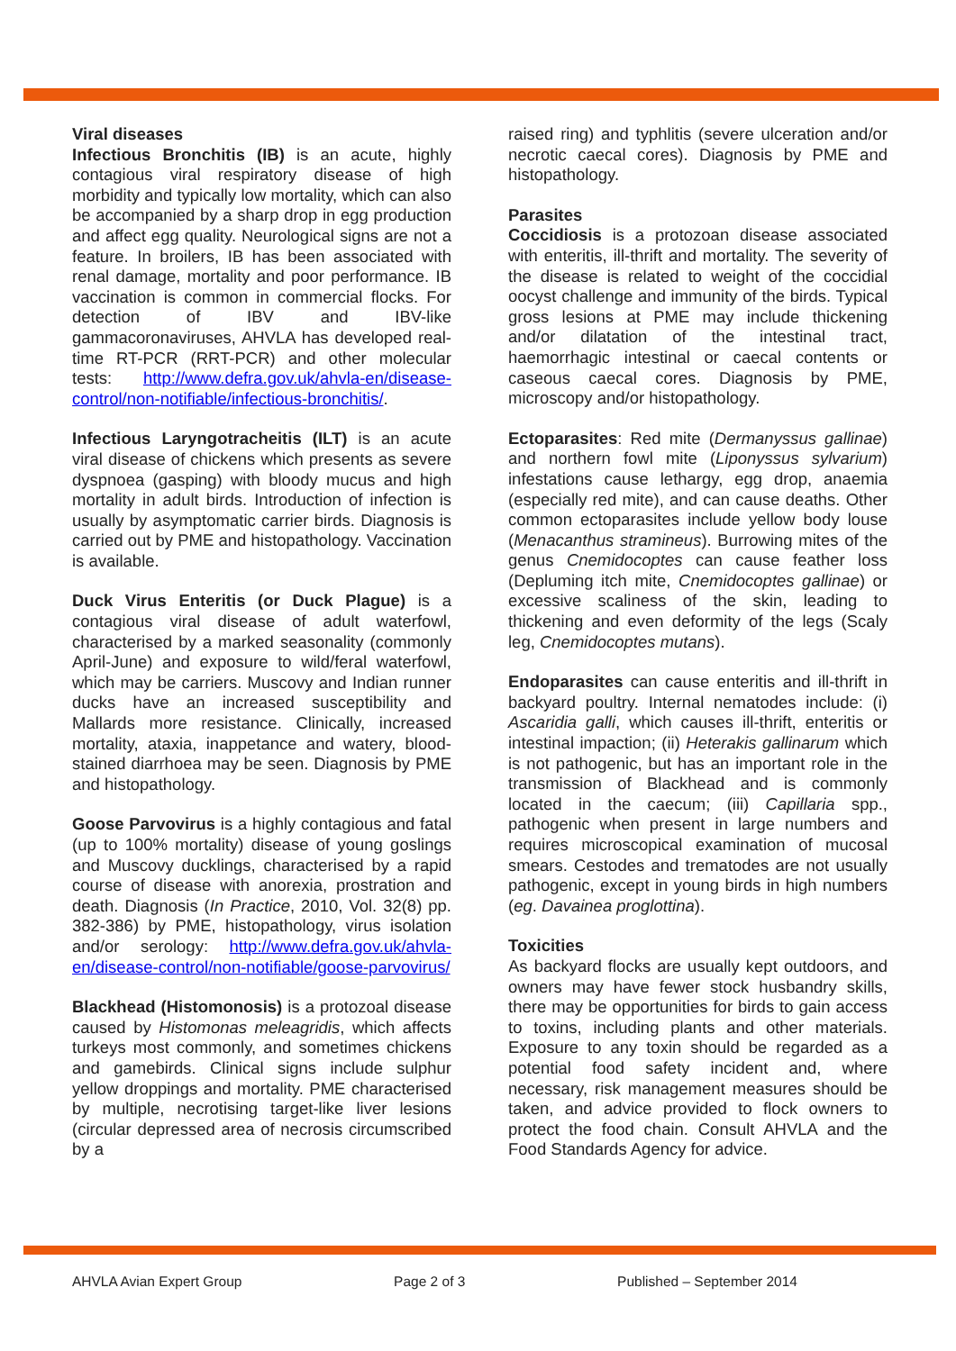Viral diseases
Infectious Bronchitis (IB) is an acute, highly contagious viral respiratory disease of high morbidity and typically low mortality, which can also be accompanied by a sharp drop in egg production and affect egg quality. Neurological signs are not a feature. In broilers, IB has been associated with renal damage, mortality and poor performance. IB vaccination is common in commercial flocks. For detection of IBV and IBV-like gammacoronaviruses, AHVLA has developed real-time RT-PCR (RRT-PCR) and other molecular tests: http://www.defra.gov.uk/ahvla-en/disease-control/non-notifiable/infectious-bronchitis/.
Infectious Laryngotracheitis (ILT) is an acute viral disease of chickens which presents as severe dyspnoea (gasping) with bloody mucus and high mortality in adult birds. Introduction of infection is usually by asymptomatic carrier birds. Diagnosis is carried out by PME and histopathology. Vaccination is available.
Duck Virus Enteritis (or Duck Plague) is a contagious viral disease of adult waterfowl, characterised by a marked seasonality (commonly April-June) and exposure to wild/feral waterfowl, which may be carriers. Muscovy and Indian runner ducks have an increased susceptibility and Mallards more resistance. Clinically, increased mortality, ataxia, inappetance and watery, blood-stained diarrhoea may be seen. Diagnosis by PME and histopathology.
Goose Parvovirus is a highly contagious and fatal (up to 100% mortality) disease of young goslings and Muscovy ducklings, characterised by a rapid course of disease with anorexia, prostration and death. Diagnosis (In Practice, 2010, Vol. 32(8) pp. 382-386) by PME, histopathology, virus isolation and/or serology: http://www.defra.gov.uk/ahvla-en/disease-control/non-notifiable/goose-parvovirus/
Blackhead (Histomonosis) is a protozoal disease caused by Histomonas meleagridis, which affects turkeys most commonly, and sometimes chickens and gamebirds. Clinical signs include sulphur yellow droppings and mortality. PME characterised by multiple, necrotising target-like liver lesions (circular depressed area of necrosis circumscribed by a
raised ring) and typhlitis (severe ulceration and/or necrotic caecal cores). Diagnosis by PME and histopathology.
Parasites
Coccidiosis is a protozoan disease associated with enteritis, ill-thrift and mortality. The severity of the disease is related to weight of the coccidial oocyst challenge and immunity of the birds. Typical gross lesions at PME may include thickening and/or dilatation of the intestinal tract, haemorrhagic intestinal or caecal contents or caseous caecal cores. Diagnosis by PME, microscopy and/or histopathology.
Ectoparasites: Red mite (Dermanyssus gallinae) and northern fowl mite (Liponyssus sylvarium) infestations cause lethargy, egg drop, anaemia (especially red mite), and can cause deaths. Other common ectoparasites include yellow body louse (Menacanthus stramineus). Burrowing mites of the genus Cnemidocoptes can cause feather loss (Depluming itch mite, Cnemidocoptes gallinae) or excessive scaliness of the skin, leading to thickening and even deformity of the legs (Scaly leg, Cnemidocoptes mutans).
Endoparasites can cause enteritis and ill-thrift in backyard poultry. Internal nematodes include: (i) Ascaridia galli, which causes ill-thrift, enteritis or intestinal impaction; (ii) Heterakis gallinarum which is not pathogenic, but has an important role in the transmission of Blackhead and is commonly located in the caecum; (iii) Capillaria spp., pathogenic when present in large numbers and requires microscopical examination of mucosal smears. Cestodes and trematodes are not usually pathogenic, except in young birds in high numbers (eg. Davainea proglottina).
Toxicities
As backyard flocks are usually kept outdoors, and owners may have fewer stock husbandry skills, there may be opportunities for birds to gain access to toxins, including plants and other materials. Exposure to any toxin should be regarded as a potential food safety incident and, where necessary, risk management measures should be taken, and advice provided to flock owners to protect the food chain. Consult AHVLA and the Food Standards Agency for advice.
AHVLA Avian Expert Group Page 2 of 3 Published – September 2014